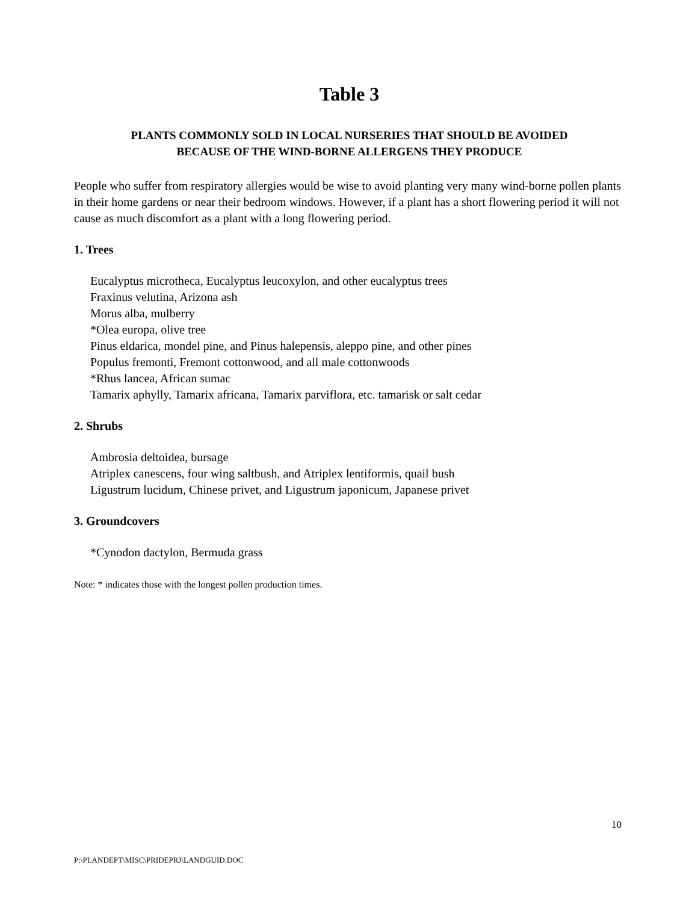Table 3
PLANTS COMMONLY SOLD IN LOCAL NURSERIES THAT SHOULD BE AVOIDED
BECAUSE OF THE WIND-BORNE ALLERGENS THEY PRODUCE
People who suffer from respiratory allergies would be wise to avoid planting very many wind-borne pollen plants in their home gardens or near their bedroom windows. However, if a plant has a short flowering period it will not cause as much discomfort as a plant with a long flowering period.
1. Trees
Eucalyptus microtheca, Eucalyptus leucoxylon, and other eucalyptus trees
Fraxinus velutina, Arizona ash
Morus alba, mulberry
*Olea europa, olive tree
Pinus eldarica, mondel pine, and Pinus halepensis, aleppo pine, and other pines
Populus fremonti, Fremont cottonwood, and all male cottonwoods
*Rhus lancea, African sumac
Tamarix aphylly, Tamarix africana, Tamarix parviflora, etc. tamarisk or salt cedar
2. Shrubs
Ambrosia deltoidea, bursage
Atriplex canescens, four wing saltbush, and Atriplex lentiformis, quail bush
Ligustrum lucidum, Chinese privet, and Ligustrum japonicum, Japanese privet
3. Groundcovers
*Cynodon dactylon, Bermuda grass
Note: * indicates those with the longest pollen production times.
10
P:\PLANDEPT\MISC\PRIDEPRJ\LANDGUID.DOC